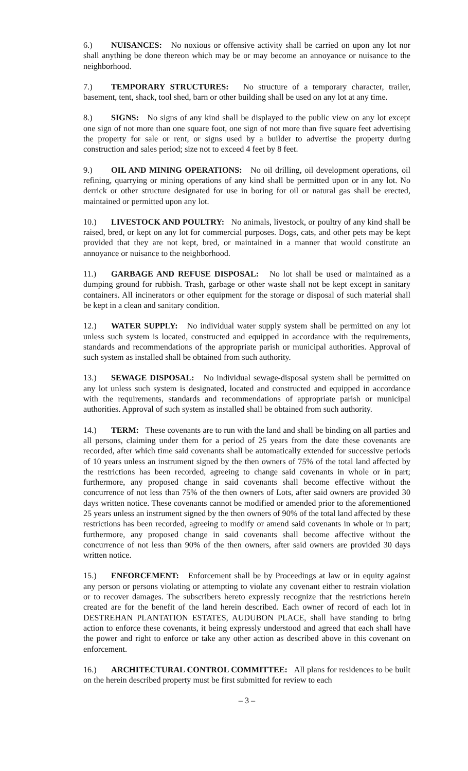6.) NUISANCES: No noxious or offensive activity shall be carried on upon any lot nor shall anything be done thereon which may be or may become an annoyance or nuisance to the neighborhood.
7.) TEMPORARY STRUCTURES: No structure of a temporary character, trailer, basement, tent, shack, tool shed, barn or other building shall be used on any lot at any time.
8.) SIGNS: No signs of any kind shall be displayed to the public view on any lot except one sign of not more than one square foot, one sign of not more than five square feet advertising the property for sale or rent, or signs used by a builder to advertise the property during construction and sales period; size not to exceed 4 feet by 8 feet.
9.) OIL AND MINING OPERATIONS: No oil drilling, oil development operations, oil refining, quarrying or mining operations of any kind shall be permitted upon or in any lot. No derrick or other structure designated for use in boring for oil or natural gas shall be erected, maintained or permitted upon any lot.
10.) LIVESTOCK AND POULTRY: No animals, livestock, or poultry of any kind shall be raised, bred, or kept on any lot for commercial purposes. Dogs, cats, and other pets may be kept provided that they are not kept, bred, or maintained in a manner that would constitute an annoyance or nuisance to the neighborhood.
11.) GARBAGE AND REFUSE DISPOSAL: No lot shall be used or maintained as a dumping ground for rubbish. Trash, garbage or other waste shall not be kept except in sanitary containers. All incinerators or other equipment for the storage or disposal of such material shall be kept in a clean and sanitary condition.
12.) WATER SUPPLY: No individual water supply system shall be permitted on any lot unless such system is located, constructed and equipped in accordance with the requirements, standards and recommendations of the appropriate parish or municipal authorities. Approval of such system as installed shall be obtained from such authority.
13.) SEWAGE DISPOSAL: No individual sewage-disposal system shall be permitted on any lot unless such system is designated, located and constructed and equipped in accordance with the requirements, standards and recommendations of appropriate parish or municipal authorities. Approval of such system as installed shall be obtained from such authority.
14.) TERM: These covenants are to run with the land and shall be binding on all parties and all persons, claiming under them for a period of 25 years from the date these covenants are recorded, after which time said covenants shall be automatically extended for successive periods of 10 years unless an instrument signed by the then owners of 75% of the total land affected by the restrictions has been recorded, agreeing to change said covenants in whole or in part; furthermore, any proposed change in said covenants shall become effective without the concurrence of not less than 75% of the then owners of Lots, after said owners are provided 30 days written notice. These covenants cannot be modified or amended prior to the aforementioned 25 years unless an instrument signed by the then owners of 90% of the total land affected by these restrictions has been recorded, agreeing to modify or amend said covenants in whole or in part; furthermore, any proposed change in said covenants shall become affective without the concurrence of not less than 90% of the then owners, after said owners are provided 30 days written notice.
15.) ENFORCEMENT: Enforcement shall be by Proceedings at law or in equity against any person or persons violating or attempting to violate any covenant either to restrain violation or to recover damages. The subscribers hereto expressly recognize that the restrictions herein created are for the benefit of the land herein described. Each owner of record of each lot in DESTREHAN PLANTATION ESTATES, AUDUBON PLACE, shall have standing to bring action to enforce these covenants, it being expressly understood and agreed that each shall have the power and right to enforce or take any other action as described above in this covenant on enforcement.
16.) ARCHITECTURAL CONTROL COMMITTEE: All plans for residences to be built on the herein described property must be first submitted for review to each
– 3 –